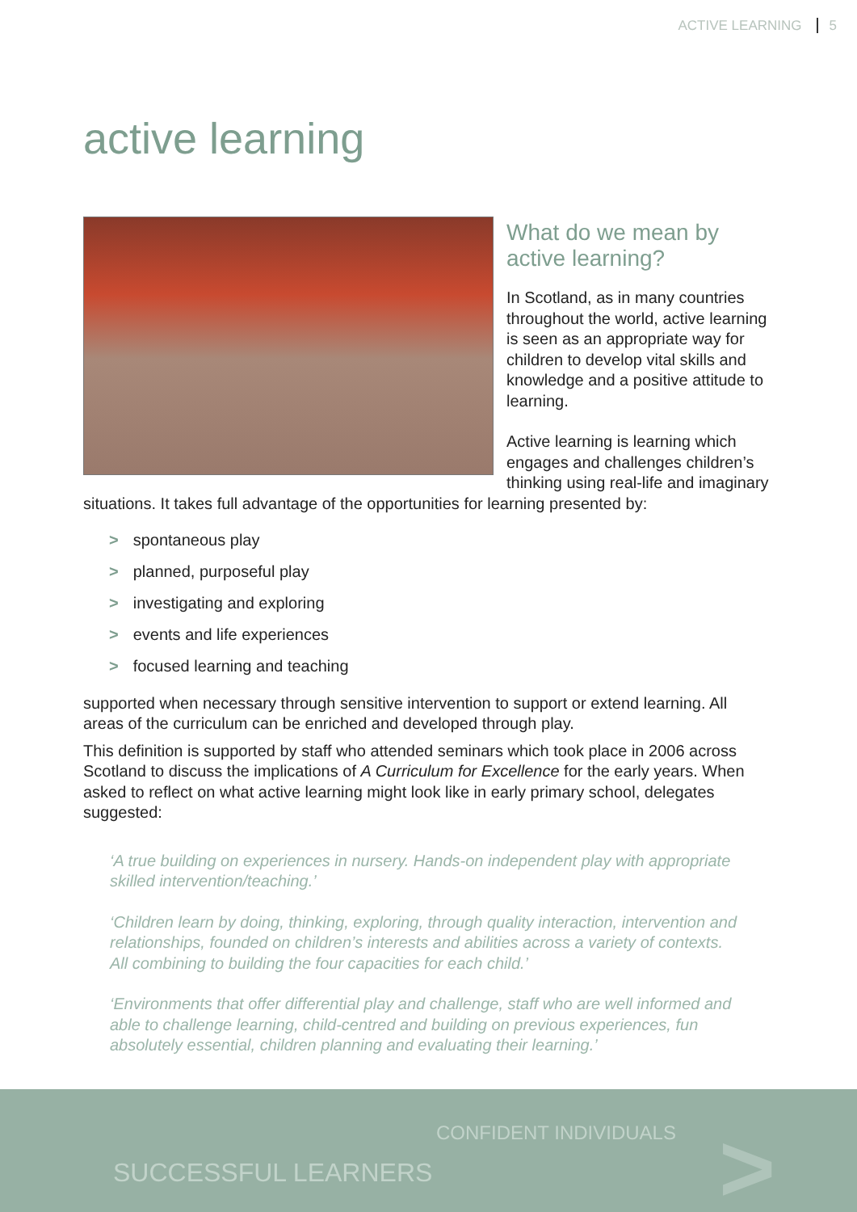ACTIVE LEARNING 5
active learning
What do we mean by
active learning?
In Scotland, as in many countries throughout the world, active learning is seen as an appropriate way for children to develop vital skills and knowledge and a positive attitude to learning.
Active learning is learning which engages and challenges children’s thinking using real-life and imaginary situations. It takes full advantage of the opportunities for learning presented by:
> spontaneous play
> planned, purposeful play
> investigating and exploring
> events and life experiences
> focused learning and teaching
supported when necessary through sensitive intervention to support or extend learning. All areas of the curriculum can be enriched and developed through play.
This definition is supported by staff who attended seminars which took place in 2006 across Scotland to discuss the implications of A Curriculum for Excellence for the early years. When asked to reflect on what active learning might look like in early primary school, delegates suggested:
‘A true building on experiences in nursery. Hands-on independent play with appropriate skilled intervention/teaching.’
‘Children learn by doing, thinking, exploring, through quality interaction, intervention and relationships, founded on children’s interests and abilities across a variety of contexts. All combining to building the four capacities for each child.’
‘Environments that offer differential play and challenge, staff who are well informed and able to challenge learning, child-centred and building on previous experiences, fun absolutely essential, children planning and evaluating their learning.’
CONFIDENT INDIVIDUALS
SUCCESSFUL LEARNERS >